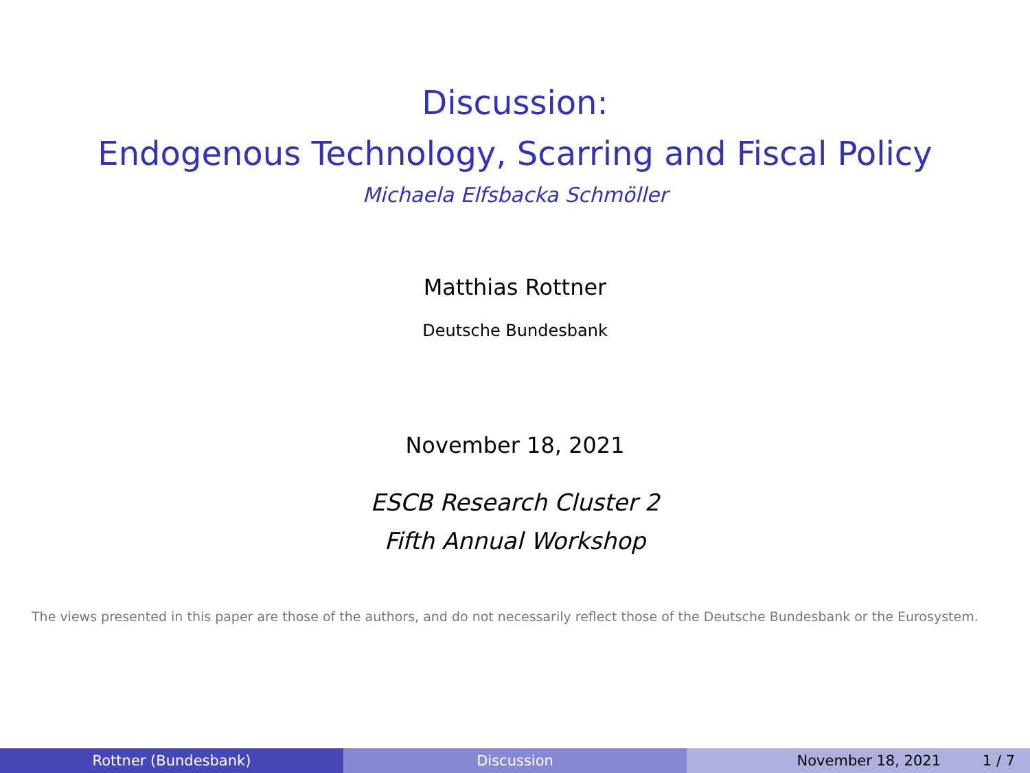Discussion:
Endogenous Technology, Scarring and Fiscal Policy
Michaela Elfsbacka Schmöller
Matthias Rottner
Deutsche Bundesbank
November 18, 2021
ESCB Research Cluster 2
Fifth Annual Workshop
The views presented in this paper are those of the authors, and do not necessarily reflect those of the Deutsche Bundesbank or the Eurosystem.
Rottner (Bundesbank) Discussion November 18, 2021 1 / 7